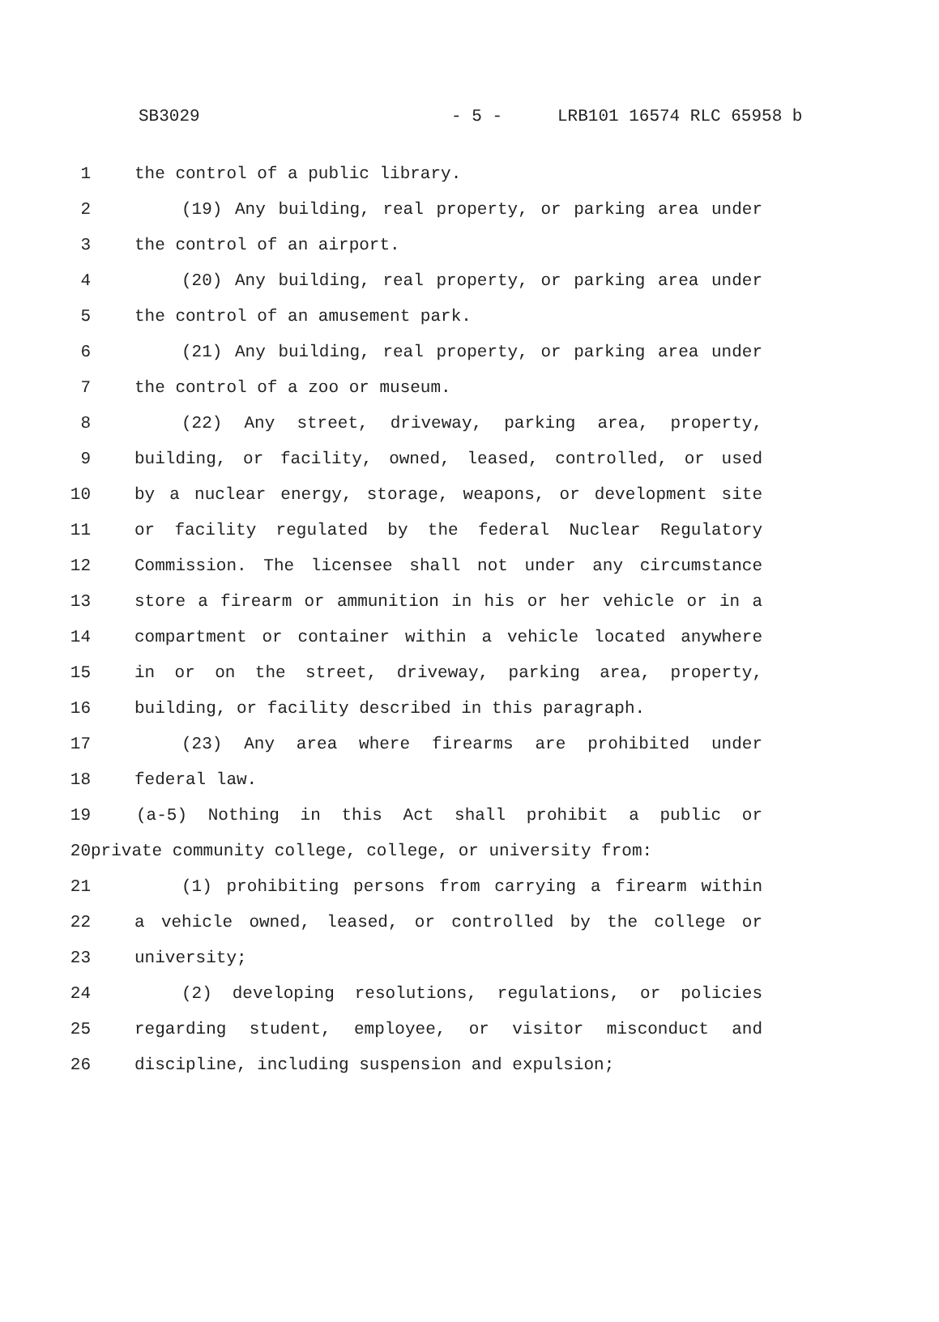SB3029 - 5 - LRB101 16574 RLC 65958 b
1 the control of a public library.
2 (19) Any building, real property, or parking area under
3 the control of an airport.
4 (20) Any building, real property, or parking area under
5 the control of an amusement park.
6 (21) Any building, real property, or parking area under
7 the control of a zoo or museum.
8 (22) Any street, driveway, parking area, property,
9 building, or facility, owned, leased, controlled, or used
10 by a nuclear energy, storage, weapons, or development site
11 or facility regulated by the federal Nuclear Regulatory
12 Commission. The licensee shall not under any circumstance
13 store a firearm or ammunition in his or her vehicle or in a
14 compartment or container within a vehicle located anywhere
15 in or on the street, driveway, parking area, property,
16 building, or facility described in this paragraph.
17 (23) Any area where firearms are prohibited under
18 federal law.
19 (a-5) Nothing in this Act shall prohibit a public or
20 private community college, college, or university from:
21 (1) prohibiting persons from carrying a firearm within
22 a vehicle owned, leased, or controlled by the college or
23 university;
24 (2) developing resolutions, regulations, or policies
25 regarding student, employee, or visitor misconduct and
26 discipline, including suspension and expulsion;